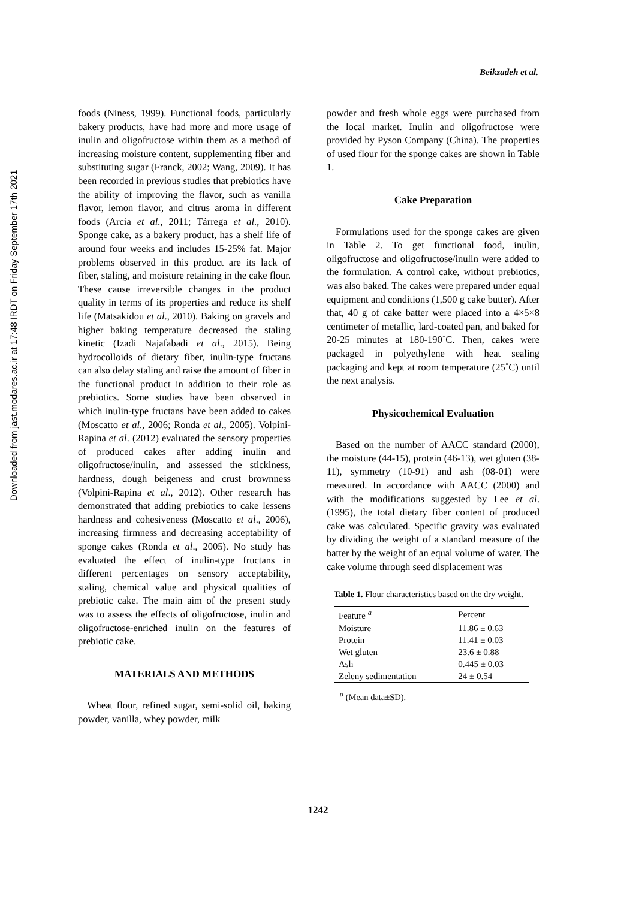Downloaded from jast.modares.ac.ir at 17:48 IRDT on Friday September 17th 2021
Beikzadeh et al.
foods (Niness, 1999). Functional foods, particularly bakery products, have had more and more usage of inulin and oligofructose within them as a method of increasing moisture content, supplementing fiber and substituting sugar (Franck, 2002; Wang, 2009). It has been recorded in previous studies that prebiotics have the ability of improving the flavor, such as vanilla flavor, lemon flavor, and citrus aroma in different foods (Arcia et al., 2011; Tárrega et al., 2010). Sponge cake, as a bakery product, has a shelf life of around four weeks and includes 15-25% fat. Major problems observed in this product are its lack of fiber, staling, and moisture retaining in the cake flour. These cause irreversible changes in the product quality in terms of its properties and reduce its shelf life (Matsakidou et al., 2010). Baking on gravels and higher baking temperature decreased the staling kinetic (Izadi Najafabadi et al., 2015). Being hydrocolloids of dietary fiber, inulin-type fructans can also delay staling and raise the amount of fiber in the functional product in addition to their role as prebiotics. Some studies have been observed in which inulin-type fructans have been added to cakes (Moscatto et al., 2006; Ronda et al., 2005). Volpini-Rapina et al. (2012) evaluated the sensory properties of produced cakes after adding inulin and oligofructose/inulin, and assessed the stickiness, hardness, dough beigeness and crust brownness (Volpini-Rapina et al., 2012). Other research has demonstrated that adding prebiotics to cake lessens hardness and cohesiveness (Moscatto et al., 2006), increasing firmness and decreasing acceptability of sponge cakes (Ronda et al., 2005). No study has evaluated the effect of inulin-type fructans in different percentages on sensory acceptability, staling, chemical value and physical qualities of prebiotic cake. The main aim of the present study was to assess the effects of oligofructose, inulin and oligofructose-enriched inulin on the features of prebiotic cake.
MATERIALS AND METHODS
Wheat flour, refined sugar, semi-solid oil, baking powder, vanilla, whey powder, milk
powder and fresh whole eggs were purchased from the local market. Inulin and oligofructose were provided by Pyson Company (China). The properties of used flour for the sponge cakes are shown in Table 1.
Cake Preparation
Formulations used for the sponge cakes are given in Table 2. To get functional food, inulin, oligofructose and oligofructose/inulin were added to the formulation. A control cake, without prebiotics, was also baked. The cakes were prepared under equal equipment and conditions (1,500 g cake butter). After that, 40 g of cake batter were placed into a 4×5×8 centimeter of metallic, lard-coated pan, and baked for 20-25 minutes at 180-190˚C. Then, cakes were packaged in polyethylene with heat sealing packaging and kept at room temperature (25˚C) until the next analysis.
Physicochemical Evaluation
Based on the number of AACC standard (2000), the moisture (44-15), protein (46-13), wet gluten (38-11), symmetry (10-91) and ash (08-01) were measured. In accordance with AACC (2000) and with the modifications suggested by Lee et al. (1995), the total dietary fiber content of produced cake was calculated. Specific gravity was evaluated by dividing the weight of a standard measure of the batter by the weight of an equal volume of water. The cake volume through seed displacement was
Table 1. Flour characteristics based on the dry weight.
| Feature <sup>a</sup> | Percent |
| --- | --- |
| Moisture | 11.86 ± 0.63 |
| Protein | 11.41 ± 0.03 |
| Wet gluten | 23.6 ± 0.88 |
| Ash | 0.445 ± 0.03 |
| Zeleny sedimentation | 24 ± 0.54 |
<sup>a</sup> (Mean data±SD).
1242